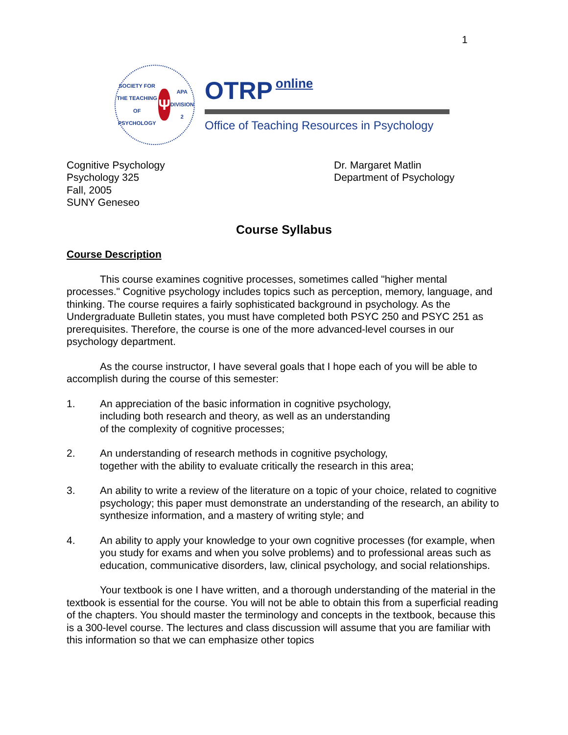1
SOCIETY FOR THE TEACHING OF PSYCHOLOGY
Ψ
APA DIVISION 2
OTRP online
Office of Teaching Resources in Psychology
Cognitive Psychology
Psychology 325
Fall, 2005
SUNY Geneseo
Dr. Margaret Matlin
Department of Psychology
Course Syllabus
Course Description
This course examines cognitive processes, sometimes called "higher mental processes." Cognitive psychology includes topics such as perception, memory, language, and thinking. The course requires a fairly sophisticated background in psychology. As the Undergraduate Bulletin states, you must have completed both PSYC 250 and PSYC 251 as prerequisites. Therefore, the course is one of the more advanced-level courses in our psychology department.
As the course instructor, I have several goals that I hope each of you will be able to accomplish during the course of this semester:
1. An appreciation of the basic information in cognitive psychology,
including both research and theory, as well as an understanding
of the complexity of cognitive processes;
2. An understanding of research methods in cognitive psychology,
together with the ability to evaluate critically the research in this area;
3. An ability to write a review of the literature on a topic of your choice, related to cognitive psychology; this paper must demonstrate an understanding of the research, an ability to synthesize information, and a mastery of writing style; and
4. An ability to apply your knowledge to your own cognitive processes (for example, when you study for exams and when you solve problems) and to professional areas such as education, communicative disorders, law, clinical psychology, and social relationships.
Your textbook is one I have written, and a thorough understanding of the material in the textbook is essential for the course. You will not be able to obtain this from a superficial reading of the chapters. You should master the terminology and concepts in the textbook, because this is a 300-level course. The lectures and class discussion will assume that you are familiar with this information so that we can emphasize other topics